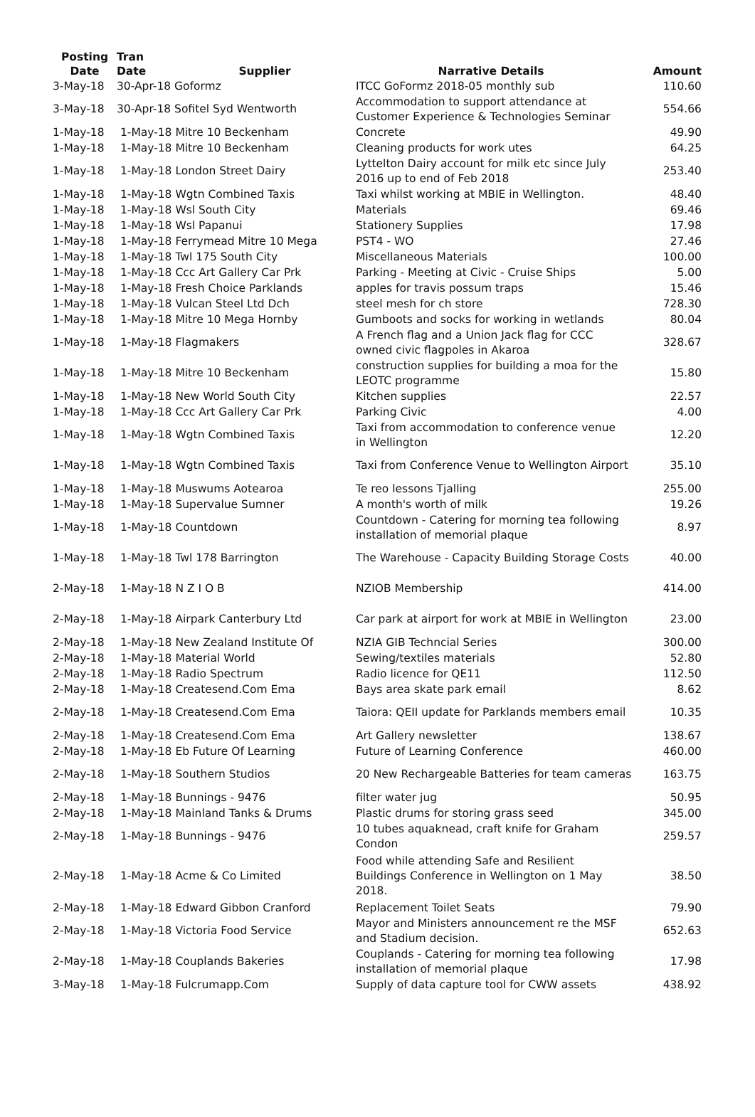| Posting Date | Tran Date | Supplier | Narrative Details | Amount |
| --- | --- | --- | --- | --- |
| 3-May-18 | 30-Apr-18 Goformz | | ITCC GoFormz 2018-05 monthly sub | 110.60 |
| 3-May-18 | 30-Apr-18 Sofitel Syd Wentworth | | Accommodation to support attendance at Customer Experience & Technologies Seminar | 554.66 |
| 1-May-18 | 1-May-18 Mitre 10 Beckenham | | Concrete | 49.90 |
| 1-May-18 | 1-May-18 Mitre 10 Beckenham | | Cleaning products for work utes | 64.25 |
| 1-May-18 | 1-May-18 London Street Dairy | | Lyttelton Dairy account for milk etc since July 2016 up to end of Feb 2018 | 253.40 |
| 1-May-18 | 1-May-18 Wgtn Combined Taxis | | Taxi whilst working at MBIE in Wellington. | 48.40 |
| 1-May-18 | 1-May-18 Wsl South City | | Materials | 69.46 |
| 1-May-18 | 1-May-18 Wsl Papanui | | Stationery Supplies | 17.98 |
| 1-May-18 | 1-May-18 Ferrymead Mitre 10 Mega | | PST4 - WO | 27.46 |
| 1-May-18 | 1-May-18 Twl 175 South City | | Miscellaneous Materials | 100.00 |
| 1-May-18 | 1-May-18 Ccc Art Gallery Car Prk | | Parking - Meeting at Civic - Cruise Ships | 5.00 |
| 1-May-18 | 1-May-18 Fresh Choice Parklands | | apples for travis possum traps | 15.46 |
| 1-May-18 | 1-May-18 Vulcan Steel Ltd Dch | | steel mesh for ch store | 728.30 |
| 1-May-18 | 1-May-18 Mitre 10 Mega Hornby | | Gumboots and socks for working in wetlands | 80.04 |
| 1-May-18 | 1-May-18 Flagmakers | | A French flag and a Union Jack flag for CCC owned civic flagpoles in Akaroa | 328.67 |
| 1-May-18 | 1-May-18 Mitre 10 Beckenham | | construction supplies for building a moa for the LEOTC programme | 15.80 |
| 1-May-18 | 1-May-18 New World South City | | Kitchen supplies | 22.57 |
| 1-May-18 | 1-May-18 Ccc Art Gallery Car Prk | | Parking Civic | 4.00 |
| 1-May-18 | 1-May-18 Wgtn Combined Taxis | | Taxi from accommodation to conference venue in Wellington | 12.20 |
| 1-May-18 | 1-May-18 Wgtn Combined Taxis | | Taxi from Conference Venue to Wellington Airport | 35.10 |
| 1-May-18 | 1-May-18 Muswums Aotearoa | | Te reo lessons Tjalling | 255.00 |
| 1-May-18 | 1-May-18 Supervalue Sumner | | A month's worth of milk | 19.26 |
| 1-May-18 | 1-May-18 Countdown | | Countdown - Catering for morning tea following installation of memorial plaque | 8.97 |
| 1-May-18 | 1-May-18 Twl 178 Barrington | | The Warehouse - Capacity Building Storage Costs | 40.00 |
| 2-May-18 | 1-May-18 N Z I O B | | NZIOB Membership | 414.00 |
| 2-May-18 | 1-May-18 Airpark Canterbury Ltd | | Car park at airport for work at MBIE in Wellington | 23.00 |
| 2-May-18 | 1-May-18 New Zealand Institute Of | | NZIA GIB Techncial Series | 300.00 |
| 2-May-18 | 1-May-18 Material World | | Sewing/textiles materials | 52.80 |
| 2-May-18 | 1-May-18 Radio Spectrum | | Radio licence for QE11 | 112.50 |
| 2-May-18 | 1-May-18 Createsend.Com Ema | | Bays area skate park email | 8.62 |
| 2-May-18 | 1-May-18 Createsend.Com Ema | | Taiora: QEII update for Parklands members email | 10.35 |
| 2-May-18 | 1-May-18 Createsend.Com Ema | | Art Gallery newsletter | 138.67 |
| 2-May-18 | 1-May-18 Eb Future Of Learning | | Future of Learning Conference | 460.00 |
| 2-May-18 | 1-May-18 Southern Studios | | 20 New Rechargeable Batteries for team cameras | 163.75 |
| 2-May-18 | 1-May-18 Bunnings - 9476 | | filter water jug | 50.95 |
| 2-May-18 | 1-May-18 Mainland Tanks & Drums | | Plastic drums for storing grass seed | 345.00 |
| 2-May-18 | 1-May-18 Bunnings - 9476 | | 10 tubes aquaknead, craft knife for Graham Condon | 259.57 |
| 2-May-18 | 1-May-18 Acme & Co Limited | | Food while attending Safe and Resilient Buildings Conference in Wellington on 1 May 2018. | 38.50 |
| 2-May-18 | 1-May-18 Edward Gibbon Cranford | | Replacement Toilet Seats | 79.90 |
| 2-May-18 | 1-May-18 Victoria Food Service | | Mayor and Ministers announcement re the MSF and Stadium decision. | 652.63 |
| 2-May-18 | 1-May-18 Couplands Bakeries | | Couplands - Catering for morning tea following installation of memorial plaque | 17.98 |
| 3-May-18 | 1-May-18 Fulcrumapp.Com | | Supply of data capture tool for CWW assets | 438.92 |